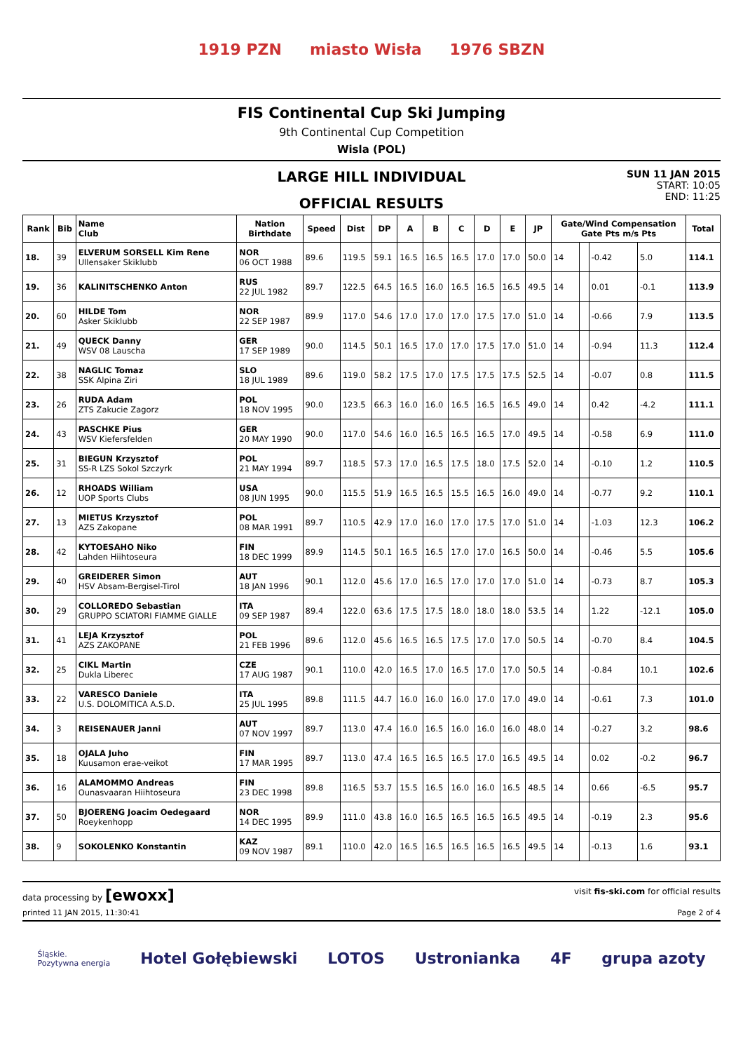1919 PZN miasto Wisła 1976 SBZN
FIS Continental Cup Ski Jumping
9th Continental Cup Competition
Wisla (POL)
LARGE HILL INDIVIDUAL
OFFICIAL RESULTS
SUN 11 JAN 2015
START: 10:05
END: 11:25
| Rank | Bib | Name Club | Nation Birthdate | Speed | Dist | DP | A | B | C | D | E | JP | Gate/Wind Compensation Gate Pts m/s Pts | | | | Total |
| --- | --- | --- | --- | --- | --- | --- | --- | --- | --- | --- | --- | --- | --- | --- | --- | --- | --- |
| 18. | 39 | ELVERUM SORSELL Kim Rene Ullensaker Skiklubb | NOR 06 OCT 1988 | 89.6 | 119.5 | 59.1 | 16.5 | 16.5 | 16.5 | 17.0 | 17.0 | 50.0 | 14 | | -0.42 | 5.0 | 114.1 |
| 19. | 36 | KALINITSCHENKO Anton | RUS 22 JUL 1982 | 89.7 | 122.5 | 64.5 | 16.5 | 16.0 | 16.5 | 16.5 | 16.5 | 49.5 | 14 | | 0.01 | -0.1 | 113.9 |
| 20. | 60 | HILDE Tom Asker Skiklubb | NOR 22 SEP 1987 | 89.9 | 117.0 | 54.6 | 17.0 | 17.0 | 17.0 | 17.5 | 17.0 | 51.0 | 14 | | -0.66 | 7.9 | 113.5 |
| 21. | 49 | QUECK Danny WSV 08 Lauscha | GER 17 SEP 1989 | 90.0 | 114.5 | 50.1 | 16.5 | 17.0 | 17.0 | 17.5 | 17.0 | 51.0 | 14 | | -0.94 | 11.3 | 112.4 |
| 22. | 38 | NAGLIC Tomaz SSK Alpina Ziri | SLO 18 JUL 1989 | 89.6 | 119.0 | 58.2 | 17.5 | 17.0 | 17.5 | 17.5 | 17.5 | 52.5 | 14 | | -0.07 | 0.8 | 111.5 |
| 23. | 26 | RUDA Adam ZTS Zakucie Zagorz | POL 18 NOV 1995 | 90.0 | 123.5 | 66.3 | 16.0 | 16.0 | 16.5 | 16.5 | 16.5 | 49.0 | 14 | | 0.42 | -4.2 | 111.1 |
| 24. | 43 | PASCHKE Pius WSV Kiefersfelden | GER 20 MAY 1990 | 90.0 | 117.0 | 54.6 | 16.0 | 16.5 | 16.5 | 16.5 | 17.0 | 49.5 | 14 | | -0.58 | 6.9 | 111.0 |
| 25. | 31 | BIEGUN Krzysztof SS-R LZS Sokol Szczyrk | POL 21 MAY 1994 | 89.7 | 118.5 | 57.3 | 17.0 | 16.5 | 17.5 | 18.0 | 17.5 | 52.0 | 14 | | -0.10 | 1.2 | 110.5 |
| 26. | 12 | RHOADS William UOP Sports Clubs | USA 08 JUN 1995 | 90.0 | 115.5 | 51.9 | 16.5 | 16.5 | 15.5 | 16.5 | 16.0 | 49.0 | 14 | | -0.77 | 9.2 | 110.1 |
| 27. | 13 | MIETUS Krzysztof AZS Zakopane | POL 08 MAR 1991 | 89.7 | 110.5 | 42.9 | 17.0 | 16.0 | 17.0 | 17.5 | 17.0 | 51.0 | 14 | | -1.03 | 12.3 | 106.2 |
| 28. | 42 | KYTOESAHO Niko Lahden Hiihtoseura | FIN 18 DEC 1999 | 89.9 | 114.5 | 50.1 | 16.5 | 16.5 | 17.0 | 17.0 | 16.5 | 50.0 | 14 | | -0.46 | 5.5 | 105.6 |
| 29. | 40 | GREIDERER Simon HSV Absam-Bergisel-Tirol | AUT 18 JAN 1996 | 90.1 | 112.0 | 45.6 | 17.0 | 16.5 | 17.0 | 17.0 | 17.0 | 51.0 | 14 | | -0.73 | 8.7 | 105.3 |
| 30. | 29 | COLLOREDO Sebastian GRUPPO SCIATORI FIAMME GIALLE | ITA 09 SEP 1987 | 89.4 | 122.0 | 63.6 | 17.5 | 17.5 | 18.0 | 18.0 | 18.0 | 53.5 | 14 | | 1.22 | -12.1 | 105.0 |
| 31. | 41 | LEJA Krzysztof AZS ZAKOPANE | POL 21 FEB 1996 | 89.6 | 112.0 | 45.6 | 16.5 | 16.5 | 17.5 | 17.0 | 17.0 | 50.5 | 14 | | -0.70 | 8.4 | 104.5 |
| 32. | 25 | CIKL Martin Dukla Liberec | CZE 17 AUG 1987 | 90.1 | 110.0 | 42.0 | 16.5 | 17.0 | 16.5 | 17.0 | 17.0 | 50.5 | 14 | | -0.84 | 10.1 | 102.6 |
| 33. | 22 | VARESCO Daniele U.S. DOLOMITICA A.S.D. | ITA 25 JUL 1995 | 89.8 | 111.5 | 44.7 | 16.0 | 16.0 | 16.0 | 17.0 | 17.0 | 49.0 | 14 | | -0.61 | 7.3 | 101.0 |
| 34. | 3 | REISENAUER Janni | AUT 07 NOV 1997 | 89.7 | 113.0 | 47.4 | 16.0 | 16.5 | 16.0 | 16.0 | 16.0 | 48.0 | 14 | | -0.27 | 3.2 | 98.6 |
| 35. | 18 | OJALA Juho Kuusamon erae-veikot | FIN 17 MAR 1995 | 89.7 | 113.0 | 47.4 | 16.5 | 16.5 | 16.5 | 17.0 | 16.5 | 49.5 | 14 | | 0.02 | -0.2 | 96.7 |
| 36. | 16 | ALAMOMMO Andreas Ounasvaaran Hiihtoseura | FIN 23 DEC 1998 | 89.8 | 116.5 | 53.7 | 15.5 | 16.5 | 16.0 | 16.0 | 16.5 | 48.5 | 14 | | 0.66 | -6.5 | 95.7 |
| 37. | 50 | BJOERENG Joacim Oedegaard Roeykenhopp | NOR 14 DEC 1995 | 89.9 | 111.0 | 43.8 | 16.0 | 16.5 | 16.5 | 16.5 | 16.5 | 49.5 | 14 | | -0.19 | 2.3 | 95.6 |
| 38. | 9 | SOKOLENKO Konstantin | KAZ 09 NOV 1987 | 89.1 | 110.0 | 42.0 | 16.5 | 16.5 | 16.5 | 16.5 | 16.5 | 49.5 | 14 | | -0.13 | 1.6 | 93.1 |
data processing by [ewoxx] visit fis-ski.com for official results
printed 11 JAN 2015, 11:30:41 Page 2 of 4
Śląskie.
Pozytywna energia Hotel Gołębiewski LOTOS Ustronianka 4F grupa azoty